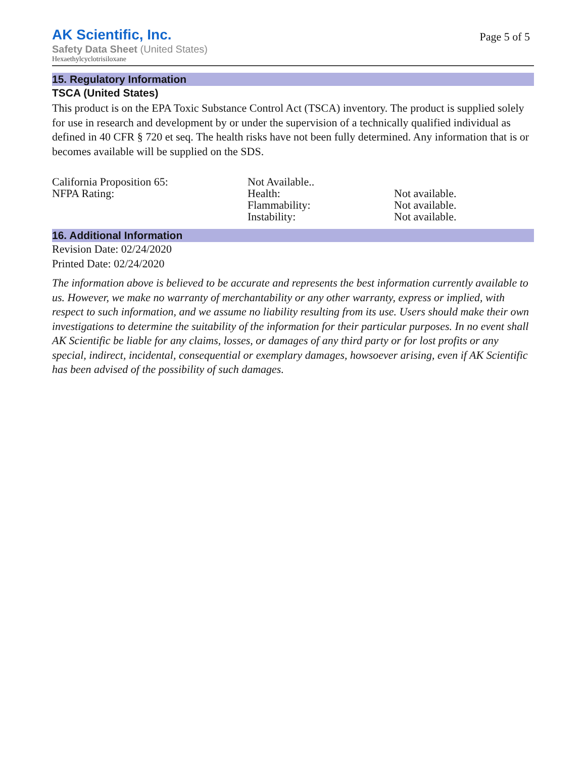AK Scientific, Inc.
Safety Data Sheet (United States)
Hexaethylcyclotrisiloxane
Page 5 of 5
15. Regulatory Information
TSCA (United States)
This product is on the EPA Toxic Substance Control Act (TSCA) inventory. The product is supplied solely for use in research and development by or under the supervision of a technically qualified individual as defined in 40 CFR § 720 et seq. The health risks have not been fully determined. Any information that is or becomes available will be supplied on the SDS.
| California Proposition 65: | Not Available.. | |
| NFPA Rating: | Health: | Not available. |
| | Flammability: | Not available. |
| | Instability: | Not available. |
16. Additional Information
Revision Date: 02/24/2020
Printed Date: 02/24/2020
The information above is believed to be accurate and represents the best information currently available to us. However, we make no warranty of merchantability or any other warranty, express or implied, with respect to such information, and we assume no liability resulting from its use. Users should make their own investigations to determine the suitability of the information for their particular purposes. In no event shall AK Scientific be liable for any claims, losses, or damages of any third party or for lost profits or any special, indirect, incidental, consequential or exemplary damages, howsoever arising, even if AK Scientific has been advised of the possibility of such damages.